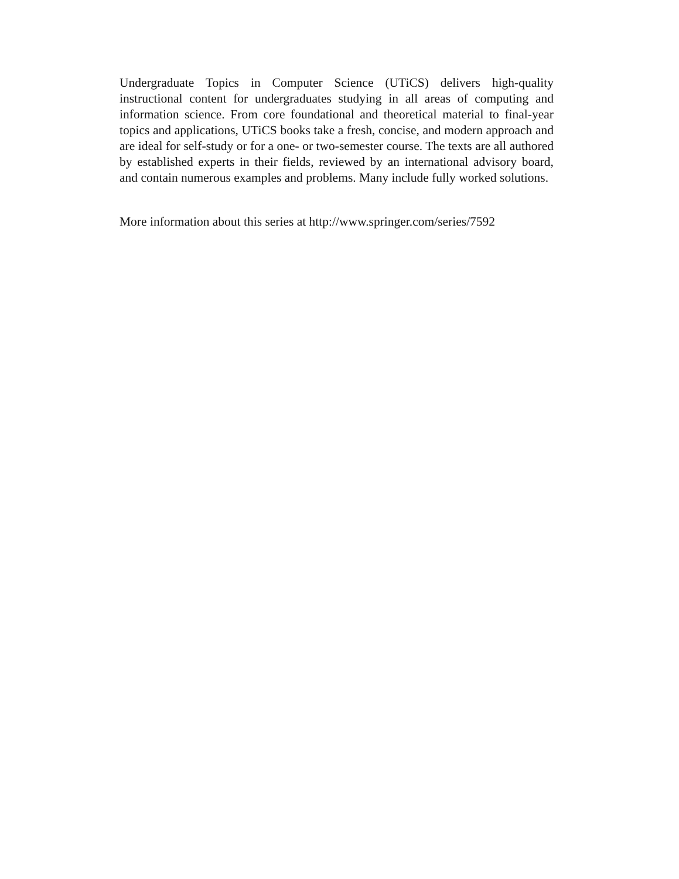Undergraduate Topics in Computer Science (UTiCS) delivers high-quality instructional content for undergraduates studying in all areas of computing and information science. From core foundational and theoretical material to final-year topics and applications, UTiCS books take a fresh, concise, and modern approach and are ideal for self-study or for a one- or two-semester course. The texts are all authored by established experts in their fields, reviewed by an international advisory board, and contain numerous examples and problems. Many include fully worked solutions.
More information about this series at http://www.springer.com/series/7592